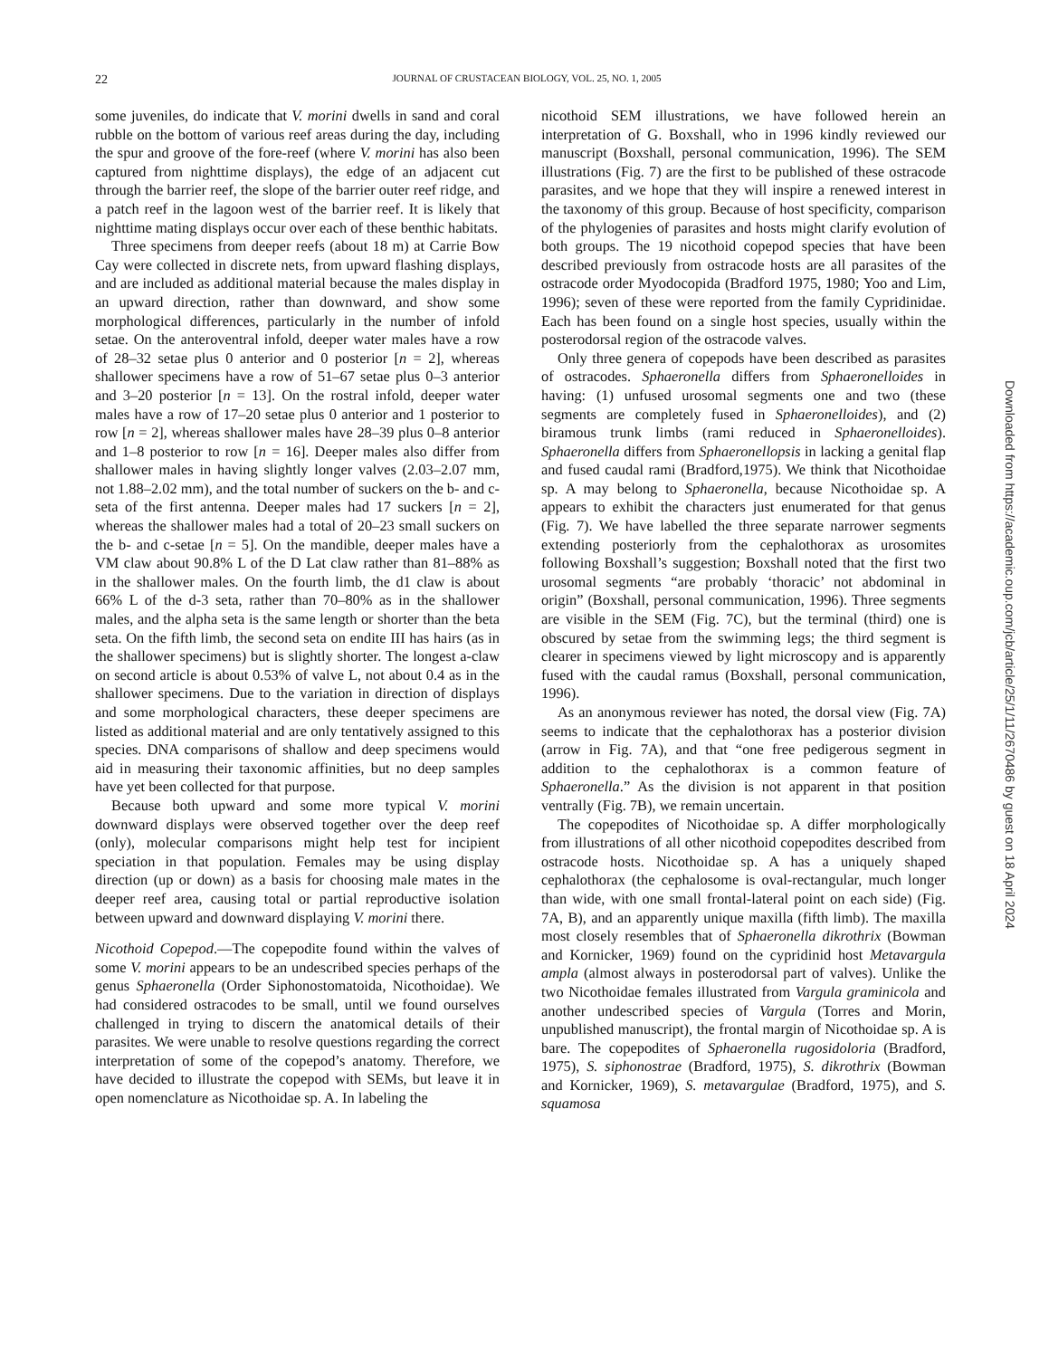22
JOURNAL OF CRUSTACEAN BIOLOGY, VOL. 25, NO. 1, 2005
some juveniles, do indicate that V. morini dwells in sand and coral rubble on the bottom of various reef areas during the day, including the spur and groove of the fore-reef (where V. morini has also been captured from nighttime displays), the edge of an adjacent cut through the barrier reef, the slope of the barrier outer reef ridge, and a patch reef in the lagoon west of the barrier reef. It is likely that nighttime mating displays occur over each of these benthic habitats.
Three specimens from deeper reefs (about 18 m) at Carrie Bow Cay were collected in discrete nets, from upward flashing displays, and are included as additional material because the males display in an upward direction, rather than downward, and show some morphological differences, particularly in the number of infold setae. On the anteroventral infold, deeper water males have a row of 28–32 setae plus 0 anterior and 0 posterior [n = 2], whereas shallower specimens have a row of 51–67 setae plus 0–3 anterior and 3–20 posterior [n = 13]. On the rostral infold, deeper water males have a row of 17–20 setae plus 0 anterior and 1 posterior to row [n = 2], whereas shallower males have 28–39 plus 0–8 anterior and 1–8 posterior to row [n = 16]. Deeper males also differ from shallower males in having slightly longer valves (2.03–2.07 mm, not 1.88–2.02 mm), and the total number of suckers on the b- and c-seta of the first antenna. Deeper males had 17 suckers [n = 2], whereas the shallower males had a total of 20–23 small suckers on the b- and c-setae [n = 5]. On the mandible, deeper males have a VM claw about 90.8% L of the D Lat claw rather than 81–88% as in the shallower males. On the fourth limb, the d1 claw is about 66% L of the d-3 seta, rather than 70–80% as in the shallower males, and the alpha seta is the same length or shorter than the beta seta. On the fifth limb, the second seta on endite III has hairs (as in the shallower specimens) but is slightly shorter. The longest a-claw on second article is about 0.53% of valve L, not about 0.4 as in the shallower specimens. Due to the variation in direction of displays and some morphological characters, these deeper specimens are listed as additional material and are only tentatively assigned to this species. DNA comparisons of shallow and deep specimens would aid in measuring their taxonomic affinities, but no deep samples have yet been collected for that purpose.
Because both upward and some more typical V. morini downward displays were observed together over the deep reef (only), molecular comparisons might help test for incipient speciation in that population. Females may be using display direction (up or down) as a basis for choosing male mates in the deeper reef area, causing total or partial reproductive isolation between upward and downward displaying V. morini there.
Nicothoid Copepod.—The copepodite found within the valves of some V. morini appears to be an undescribed species perhaps of the genus Sphaeronella (Order Siphonostomatoida, Nicothoidae). We had considered ostracodes to be small, until we found ourselves challenged in trying to discern the anatomical details of their parasites. We were unable to resolve questions regarding the correct interpretation of some of the copepod’s anatomy. Therefore, we have decided to illustrate the copepod with SEMs, but leave it in open nomenclature as Nicothoidae sp. A. In labeling the
nicothoid SEM illustrations, we have followed herein an interpretation of G. Boxshall, who in 1996 kindly reviewed our manuscript (Boxshall, personal communication, 1996). The SEM illustrations (Fig. 7) are the first to be published of these ostracode parasites, and we hope that they will inspire a renewed interest in the taxonomy of this group. Because of host specificity, comparison of the phylogenies of parasites and hosts might clarify evolution of both groups. The 19 nicothoid copepod species that have been described previously from ostracode hosts are all parasites of the ostracode order Myodocopida (Bradford 1975, 1980; Yoo and Lim, 1996); seven of these were reported from the family Cypridinidae. Each has been found on a single host species, usually within the posterodorsal region of the ostracode valves.
Only three genera of copepods have been described as parasites of ostracodes. Sphaeronella differs from Sphaeronelloides in having: (1) unfused urosomal segments one and two (these segments are completely fused in Sphaeronelloides), and (2) biramous trunk limbs (rami reduced in Sphaeronelloides). Sphaeronella differs from Sphaeronellopsis in lacking a genital flap and fused caudal rami (Bradford,1975). We think that Nicothoidae sp. A may belong to Sphaeronella, because Nicothoidae sp. A appears to exhibit the characters just enumerated for that genus (Fig. 7). We have labelled the three separate narrower segments extending posteriorly from the cephalothorax as urosomites following Boxshall’s suggestion; Boxshall noted that the first two urosomal segments “are probably ‘thoracic’ not abdominal in origin” (Boxshall, personal communication, 1996). Three segments are visible in the SEM (Fig. 7C), but the terminal (third) one is obscured by setae from the swimming legs; the third segment is clearer in specimens viewed by light microscopy and is apparently fused with the caudal ramus (Boxshall, personal communication, 1996).
As an anonymous reviewer has noted, the dorsal view (Fig. 7A) seems to indicate that the cephalothorax has a posterior division (arrow in Fig. 7A), and that “one free pedigerous segment in addition to the cephalothorax is a common feature of Sphaeronella.” As the division is not apparent in that position ventrally (Fig. 7B), we remain uncertain.
The copepodites of Nicothoidae sp. A differ morphologically from illustrations of all other nicothoid copepodites described from ostracode hosts. Nicothoidae sp. A has a uniquely shaped cephalothorax (the cephalosome is oval-rectangular, much longer than wide, with one small frontal-lateral point on each side) (Fig. 7A, B), and an apparently unique maxilla (fifth limb). The maxilla most closely resembles that of Sphaeronella dikrothrix (Bowman and Kornicker, 1969) found on the cypridinid host Metavargula ampla (almost always in posterodorsal part of valves). Unlike the two Nicothoidae females illustrated from Vargula graminicola and another undescribed species of Vargula (Torres and Morin, unpublished manuscript), the frontal margin of Nicothoidae sp. A is bare. The copepodites of Sphaeronella rugosidoloria (Bradford, 1975), S. siphonostrae (Bradford, 1975), S. dikrothrix (Bowman and Kornicker, 1969), S. metavargulae (Bradford, 1975), and S. squamosa
Downloaded from https://academic.oup.com/jcb/article/25/1/11/2670486 by guest on 18 April 2024